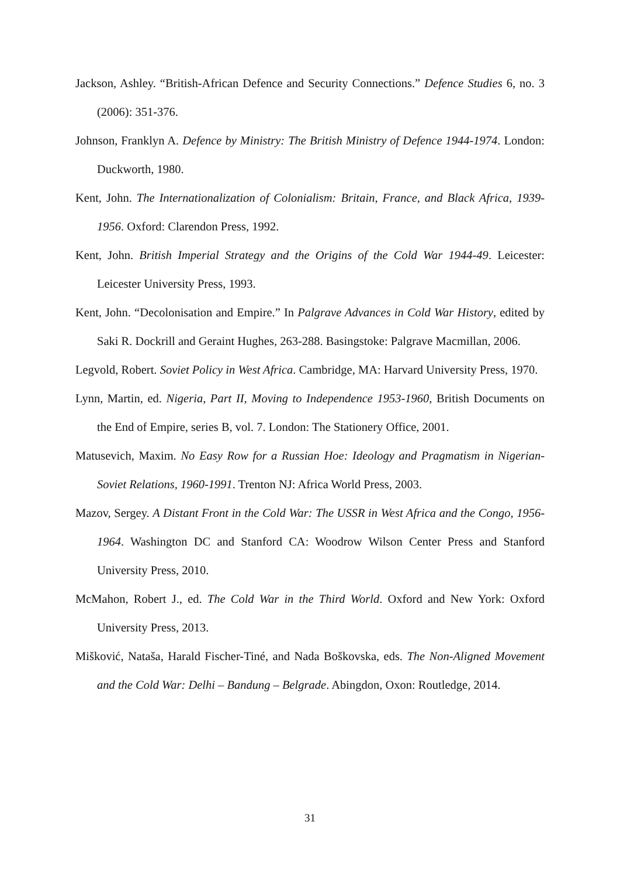Jackson, Ashley. “British-African Defence and Security Connections.” Defence Studies 6, no. 3 (2006): 351-376.
Johnson, Franklyn A. Defence by Ministry: The British Ministry of Defence 1944-1974. London: Duckworth, 1980.
Kent, John. The Internationalization of Colonialism: Britain, France, and Black Africa, 1939-1956. Oxford: Clarendon Press, 1992.
Kent, John. British Imperial Strategy and the Origins of the Cold War 1944-49. Leicester: Leicester University Press, 1993.
Kent, John. “Decolonisation and Empire.” In Palgrave Advances in Cold War History, edited by Saki R. Dockrill and Geraint Hughes, 263-288. Basingstoke: Palgrave Macmillan, 2006.
Legvold, Robert. Soviet Policy in West Africa. Cambridge, MA: Harvard University Press, 1970.
Lynn, Martin, ed. Nigeria, Part II, Moving to Independence 1953-1960, British Documents on the End of Empire, series B, vol. 7. London: The Stationery Office, 2001.
Matusevich, Maxim. No Easy Row for a Russian Hoe: Ideology and Pragmatism in Nigerian-Soviet Relations, 1960-1991. Trenton NJ: Africa World Press, 2003.
Mazov, Sergey. A Distant Front in the Cold War: The USSR in West Africa and the Congo, 1956-1964. Washington DC and Stanford CA: Woodrow Wilson Center Press and Stanford University Press, 2010.
McMahon, Robert J., ed. The Cold War in the Third World. Oxford and New York: Oxford University Press, 2013.
Mišković, Nataša, Harald Fischer-Tiné, and Nada Boškovska, eds. The Non-Aligned Movement and the Cold War: Delhi – Bandung – Belgrade. Abingdon, Oxon: Routledge, 2014.
31